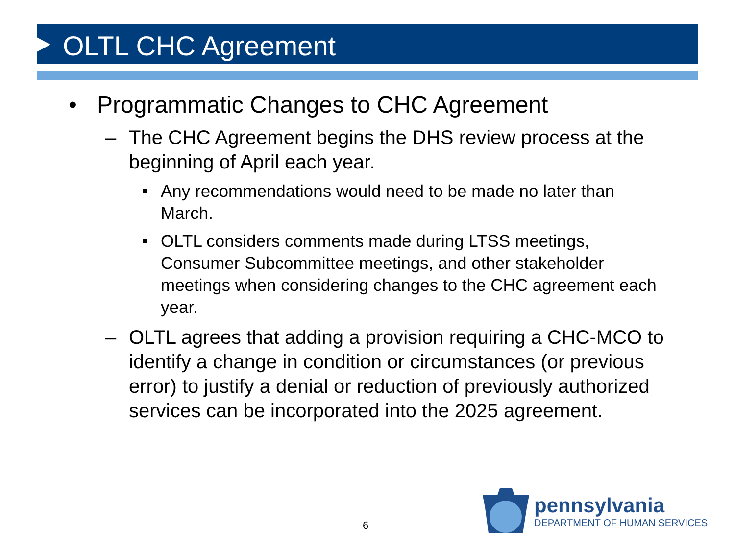OLTL CHC Agreement
• Programmatic Changes to CHC Agreement
– The CHC Agreement begins the DHS review process at the beginning of April each year.
■ Any recommendations would need to be made no later than March.
■ OLTL considers comments made during LTSS meetings, Consumer Subcommittee meetings, and other stakeholder meetings when considering changes to the CHC agreement each year.
– OLTL agrees that adding a provision requiring a CHC-MCO to identify a change in condition or circumstances (or previous error) to justify a denial or reduction of previously authorized services can be incorporated into the 2025 agreement.
6
pennsylvania
DEPARTMENT OF HUMAN SERVICES